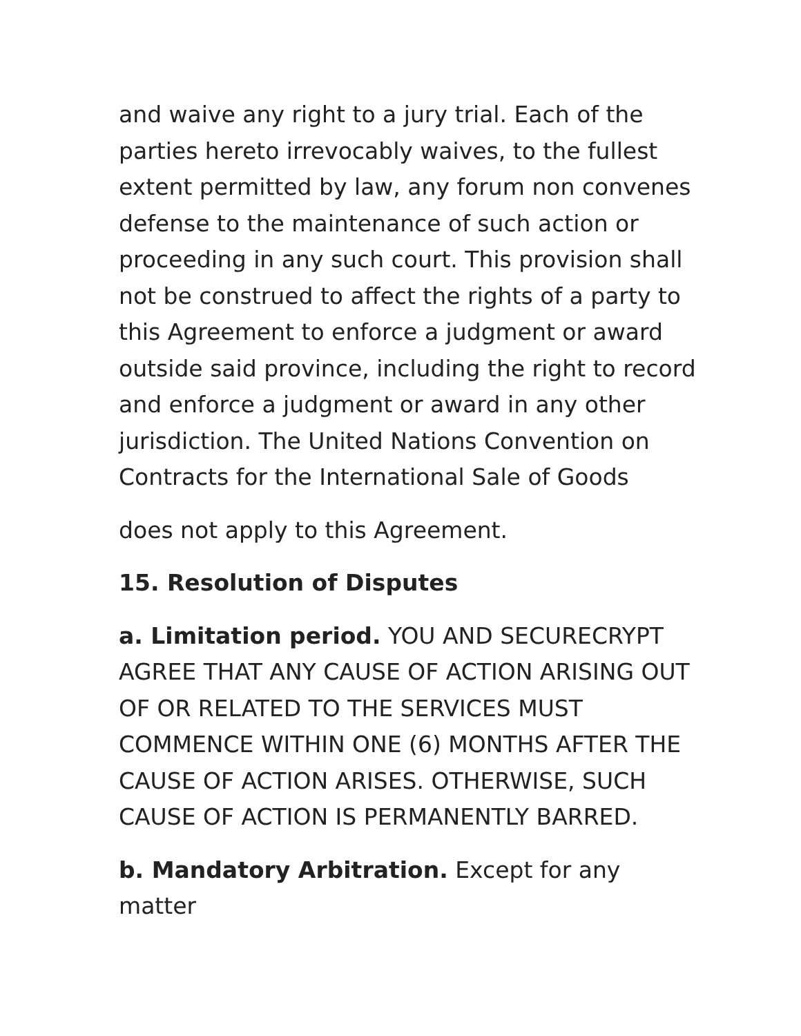and waive any right to a jury trial. Each of the parties hereto irrevocably waives, to the fullest extent permitted by law, any forum non convenes defense to the maintenance of such action or proceeding in any such court. This provision shall not be construed to affect the rights of a party to this Agreement to enforce a judgment or award outside said province, including the right to record and enforce a judgment or award in any other jurisdiction. The United Nations Convention on Contracts for the International Sale of Goods
does not apply to this Agreement.
15. Resolution of Disputes
a. Limitation period. YOU AND SECURECRYPT AGREE THAT ANY CAUSE OF ACTION ARISING OUT OF OR RELATED TO THE SERVICES MUST COMMENCE WITHIN ONE (6) MONTHS AFTER THE CAUSE OF ACTION ARISES. OTHERWISE, SUCH CAUSE OF ACTION IS PERMANENTLY BARRED.
b. Mandatory Arbitration. Except for any matter